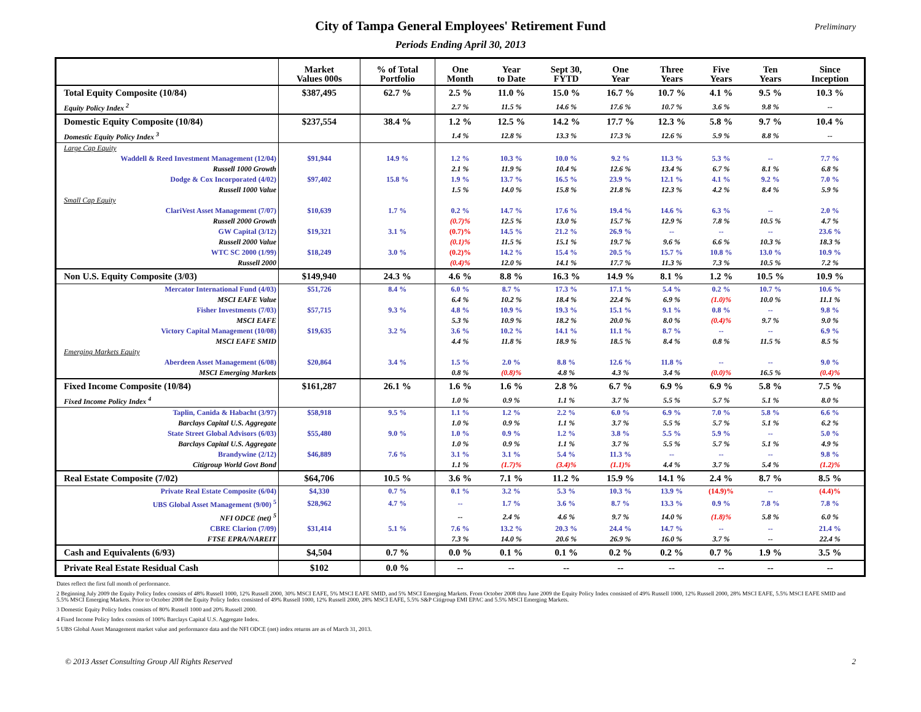City of Tampa General Employees' Retirement Fund
Periods Ending April 30, 2013
Preliminary
| | Market Values 000s | % of Total Portfolio | One Month | Year to Date | Sept 30, FYTD | One Year | Three Years | Five Years | Ten Years | Since Inception |
| --- | --- | --- | --- | --- | --- | --- | --- | --- | --- | --- |
| Total Equity Composite (10/84) | $387,495 | 62.7 % | 2.5 % | 11.0 % | 15.0 % | 16.7 % | 10.7 % | 4.1 % | 9.5 % | 10.3 % |
| Equity Policy Index <sup>2</sup> | | | 2.7 % | 11.5 % | 14.6 % | 17.6 % | 10.7 % | 3.6 % | 9.8 % | -- |
| Domestic Equity Composite (10/84) | $237,554 | 38.4 % | 1.2 % | 12.5 % | 14.2 % | 17.7 % | 12.3 % | 5.8 % | 9.7 % | 10.4 % |
| Domestic Equity Policy Index <sup>3</sup> | | | 1.4 % | 12.8 % | 13.3 % | 17.3 % | 12.6 % | 5.9 % | 8.8 % | -- |
| Large Cap Equity | | | | | | | | | | |
| Waddell & Reed Investment Management (12/04) | $91,944 | 14.9 % | 1.2 % | 10.3 % | 10.0 % | 9.2 % | 11.3 % | 5.3 % | -- | 7.7 % |
| Russell 1000 Growth | | | 2.1 % | 11.9 % | 10.4 % | 12.6 % | 13.4 % | 6.7 % | 8.1 % | 6.8 % |
| Dodge & Cox Incorporated (4/02) | $97,402 | 15.8 % | 1.9 % | 13.7 % | 16.5 % | 23.9 % | 12.1 % | 4.1 % | 9.2 % | 7.0 % |
| Russell 1000 Value | | | 1.5 % | 14.0 % | 15.8 % | 21.8 % | 12.3 % | 4.2 % | 8.4 % | 5.9 % |
| Small Cap Equity | | | | | | | | | | |
| ClariVest Asset Management (7/07) | $10,639 | 1.7 % | 0.2 % | 14.7 % | 17.6 % | 19.4 % | 14.6 % | 6.3 % | -- | 2.0 % |
| Russell 2000 Growth | | | (0.7)% | 12.5 % | 13.0 % | 15.7 % | 12.9 % | 7.8 % | 10.5 % | 4.7 % |
| GW Capital (3/12) | $19,321 | 3.1 % | (0.7)% | 14.5 % | 21.2 % | 26.9 % | -- | -- | -- | 23.6 % |
| Russell 2000 Value | | | (0.1)% | 11.5 % | 15.1 % | 19.7 % | 9.6 % | 6.6 % | 10.3 % | 18.3 % |
| WTC SC 2000 (1/99) | $18,249 | 3.0 % | (0.2)% | 14.2 % | 15.4 % | 20.5 % | 15.7 % | 10.8 % | 13.0 % | 10.9 % |
| Russell 2000 | | | (0.4)% | 12.0 % | 14.1 % | 17.7 % | 11.3 % | 7.3 % | 10.5 % | 7.2 % |
| Non U.S. Equity Composite (3/03) | $149,940 | 24.3 % | 4.6 % | 8.8 % | 16.3 % | 14.9 % | 8.1 % | 1.2 % | 10.5 % | 10.9 % |
| Mercator International Fund (4/03) | $51,726 | 8.4 % | 6.0 % | 8.7 % | 17.3 % | 17.1 % | 5.4 % | 0.2 % | 10.7 % | 10.6 % |
| MSCI EAFE Value | | | 6.4 % | 10.2 % | 18.4 % | 22.4 % | 6.9 % | (1.0)% | 10.0 % | 11.1 % |
| Fisher Investments (7/03) | $57,715 | 9.3 % | 4.8 % | 10.9 % | 19.3 % | 15.1 % | 9.1 % | 0.8 % | -- | 9.8 % |
| MSCI EAFE | | | 5.3 % | 10.9 % | 18.2 % | 20.0 % | 8.0 % | (0.4)% | 9.7 % | 9.0 % |
| Victory Capital Management (10/08) | $19,635 | 3.2 % | 3.6 % | 10.2 % | 14.1 % | 11.1 % | 8.7 % | -- | -- | 6.9 % |
| MSCI EAFE SMID | | | 4.4 % | 11.8 % | 18.9 % | 18.5 % | 8.4 % | 0.8 % | 11.5 % | 8.5 % |
| Emerging Markets Equity | | | | | | | | | | |
| Aberdeen Asset Management (6/08) | $20,864 | 3.4 % | 1.5 % | 2.0 % | 8.8 % | 12.6 % | 11.8 % | -- | -- | 9.0 % |
| MSCI Emerging Markets | | | 0.8 % | (0.8)% | 4.8 % | 4.3 % | 3.4 % | (0.0)% | 16.5 % | (0.4)% |
| Fixed Income Composite (10/84) | $161,287 | 26.1 % | 1.6 % | 1.6 % | 2.8 % | 6.7 % | 6.9 % | 6.9 % | 5.8 % | 7.5 % |
| Fixed Income Policy Index <sup>4</sup> | | | 1.0 % | 0.9 % | 1.1 % | 3.7 % | 5.5 % | 5.7 % | 5.1 % | 8.0 % |
| Taplin, Canida & Habacht (3/97) | $58,918 | 9.5 % | 1.1 % | 1.2 % | 2.2 % | 6.0 % | 6.9 % | 7.0 % | 5.8 % | 6.6 % |
| Barclays Capital U.S. Aggregate | | | 1.0 % | 0.9 % | 1.1 % | 3.7 % | 5.5 % | 5.7 % | 5.1 % | 6.2 % |
| State Street Global Advisors (6/03) | $55,480 | 9.0 % | 1.0 % | 0.9 % | 1.2 % | 3.8 % | 5.5 % | 5.9 % | -- | 5.0 % |
| Barclays Capital U.S. Aggregate | | | 1.0 % | 0.9 % | 1.1 % | 3.7 % | 5.5 % | 5.7 % | 5.1 % | 4.9 % |
| Brandywine (2/12) | $46,889 | 7.6 % | 3.1 % | 3.1 % | 5.4 % | 11.3 % | -- | -- | -- | 9.8 % |
| Citigroup World Govt Bond | | | 1.1 % | (1.7)% | (3.4)% | (1.1)% | 4.4 % | 3.7 % | 5.4 % | (1.2)% |
| Real Estate Composite (7/02) | $64,706 | 10.5 % | 3.6 % | 7.1 % | 11.2 % | 15.9 % | 14.1 % | 2.4 % | 8.7 % | 8.5 % |
| Private Real Estate Composite (6/04) | $4,330 | 0.7 % | 0.1 % | 3.2 % | 5.3 % | 10.3 % | 13.9 % | (14.9)% | -- | (4.4)% |
| UBS Global Asset Management (9/00) <sup>5</sup> | $28,962 | 4.7 % | -- | 1.7 % | 3.6 % | 8.7 % | 13.3 % | 0.9 % | 7.8 % | 7.8 % |
| NFI ODCE (net) <sup>5</sup> | | | -- | 2.4 % | 4.6 % | 9.7 % | 14.0 % | (1.8)% | 5.8 % | 6.0 % |
| CBRE Clarion (7/09) | $31,414 | 5.1 % | 7.6 % | 13.2 % | 20.3 % | 24.4 % | 14.7 % | -- | -- | 21.4 % |
| FTSE EPRA/NAREIT | | | 7.3 % | 14.0 % | 20.6 % | 26.9 % | 16.0 % | 3.7 % | -- | 22.4 % |
| Cash and Equivalents (6/93) | $4,504 | 0.7 % | 0.0 % | 0.1 % | 0.1 % | 0.2 % | 0.2 % | 0.7 % | 1.9 % | 3.5 % |
| Private Real Estate Residual Cash | $102 | 0.0 % | -- | -- | -- | -- | -- | -- | -- | -- |
Dates reflect the first full month of performance.
2 Beginning July 2009 the Equity Policy Index consists of 48% Russell 1000, 12% Russell 2000, 30% MSCI EAFE, 5% MSCI EAFE SMID, and 5% MSCI Emerging Markets. From October 2008 thru June 2009 the Equity Policy Index consisted of 49% Russell 1000, 12% Russell 2000, 28% MSCI EAFE, 5.5% MSCI EAFE SMID and 5.5% MSCI Emerging Markets. Prior to October 2008 the Equity Policy Index consisted of 49% Russell 1000, 12% Russell 2000, 28% MSCI EAFE, 5.5% S&P Citigroup EMI EPAC and 5.5% MSCI Emerging Markets.
3 Domestic Equity Policy Index consists of 80% Russell 1000 and 20% Russell 2000.
4 Fixed Income Policy Index consists of 100% Barclays Capital U.S. Aggregate Index.
5 UBS Global Asset Management market value and performance data and the NFI ODCE (net) index returns are as of March 31, 2013.
© 2013 Asset Consulting Group All Rights Reserved 2